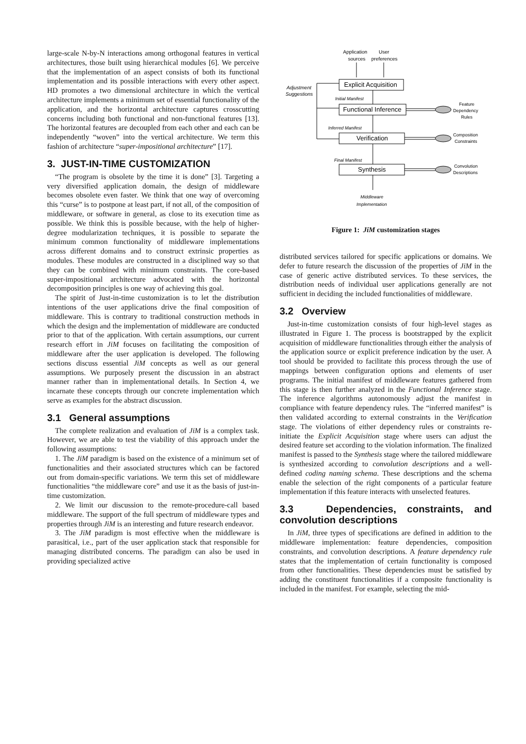large-scale N-by-N interactions among orthogonal features in vertical architectures, those built using hierarchical modules [6]. We perceive that the implementation of an aspect consists of both its functional implementation and its possible interactions with every other aspect. HD promotes a two dimensional architecture in which the vertical architecture implements a minimum set of essential functionality of the application, and the horizontal architecture captures crosscutting concerns including both functional and non-functional features [13]. The horizontal features are decoupled from each other and each can be independently “woven” into the vertical architecture. We term this fashion of architecture “super-impositional architecture” [17].
3. JUST-IN-TIME CUSTOMIZATION
“The program is obsolete by the time it is done” [3]. Targeting a very diversified application domain, the design of middleware becomes obsolete even faster. We think that one way of overcoming this “curse” is to postpone at least part, if not all, of the composition of middleware, or software in general, as close to its execution time as possible. We think this is possible because, with the help of higher-degree modularization techniques, it is possible to separate the minimum common functionality of middleware implementations across different domains and to construct extrinsic properties as modules. These modules are constructed in a disciplined way so that they can be combined with minimum constraints. The core-based super-impositional architecture advocated with the horizontal decomposition principles is one way of achieving this goal.
The spirit of Just-in-time customization is to let the distribution intentions of the user applications drive the final composition of middleware. This is contrary to traditional construction methods in which the design and the implementation of middleware are conducted prior to that of the application. With certain assumptions, our current research effort in JiM focuses on facilitating the composition of middleware after the user application is developed. The following sections discuss essential JiM concepts as well as our general assumptions. We purposely present the discussion in an abstract manner rather than in implementational details. In Section 4, we incarnate these concepts through our concrete implementation which serve as examples for the abstract discussion.
3.1 General assumptions
The complete realization and evaluation of JiM is a complex task. However, we are able to test the viability of this approach under the following assumptions:
1. The JiM paradigm is based on the existence of a minimum set of functionalities and their associated structures which can be factored out from domain-specific variations. We term this set of middleware functionalities “the middleware core” and use it as the basis of just-in-time customization.
2. We limit our discussion to the remote-procedure-call based middleware. The support of the full spectrum of middleware types and properties through JiM is an interesting and future research endeavor.
3. The JiM paradigm is most effective when the middleware is parasitical, i.e., part of the user application stack that responsible for managing distributed concerns. The paradigm can also be used in providing specialized active
Application
sources
User
preferences
Explicit Acquisition
Adjustment
Suggestions
Initial Manifest
Functional Inference
Inferred Manifest
Verification
Final Manifest
Synthesis
Middleware
Implementation
Feature
Dependency
Rules
Composition
Constraints
Convolution
Descriptions
Figure 1: JiM customization stages
distributed services tailored for specific applications or domains. We defer to future research the discussion of the properties of JiM in the case of generic active distributed services. To these services, the distribution needs of individual user applications generally are not sufficient in deciding the included functionalities of middleware.
3.2 Overview
Just-in-time customization consists of four high-level stages as illustrated in Figure 1. The process is bootstrapped by the explicit acquisition of middleware functionalities through either the analysis of the application source or explicit preference indication by the user. A tool should be provided to facilitate this process through the use of mappings between configuration options and elements of user programs. The initial manifest of middleware features gathered from this stage is then further analyzed in the Functional Inference stage. The inference algorithms autonomously adjust the manifest in compliance with feature dependency rules. The “inferred manifest” is then validated according to external constraints in the Verification stage. The violations of either dependency rules or constraints re-initiate the Explicit Acquisition stage where users can adjust the desired feature set according to the violation information. The finalized manifest is passed to the Synthesis stage where the tailored middleware is synthesized according to convolution descriptions and a well-defined coding naming schema. These descriptions and the schema enable the selection of the right components of a particular feature implementation if this feature interacts with unselected features.
3.3 Dependencies, constraints, and convolution descriptions
In JiM, three types of specifications are defined in addition to the middleware implementation: feature dependencies, composition constraints, and convolution descriptions. A feature dependency rule states that the implementation of certain functionality is composed from other functionalities. These dependencies must be satisfied by adding the constituent functionalities if a composite functionality is included in the manifest. For example, selecting the mid-